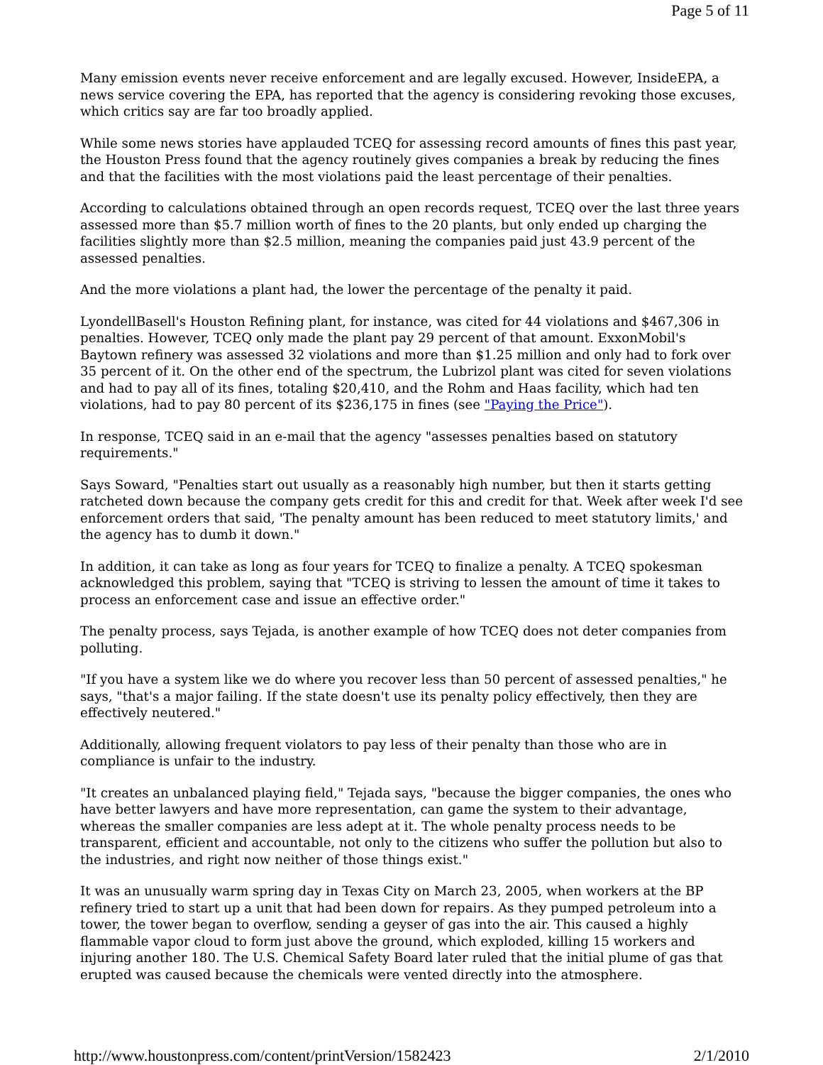Page 5 of 11
Many emission events never receive enforcement and are legally excused. However, InsideEPA, a news service covering the EPA, has reported that the agency is considering revoking those excuses, which critics say are far too broadly applied.
While some news stories have applauded TCEQ for assessing record amounts of fines this past year, the Houston Press found that the agency routinely gives companies a break by reducing the fines and that the facilities with the most violations paid the least percentage of their penalties.
According to calculations obtained through an open records request, TCEQ over the last three years assessed more than $5.7 million worth of fines to the 20 plants, but only ended up charging the facilities slightly more than $2.5 million, meaning the companies paid just 43.9 percent of the assessed penalties.
And the more violations a plant had, the lower the percentage of the penalty it paid.
LyondellBasell's Houston Refining plant, for instance, was cited for 44 violations and $467,306 in penalties. However, TCEQ only made the plant pay 29 percent of that amount. ExxonMobil's Baytown refinery was assessed 32 violations and more than $1.25 million and only had to fork over 35 percent of it. On the other end of the spectrum, the Lubrizol plant was cited for seven violations and had to pay all of its fines, totaling $20,410, and the Rohm and Haas facility, which had ten violations, had to pay 80 percent of its $236,175 in fines (see "Paying the Price").
In response, TCEQ said in an e-mail that the agency "assesses penalties based on statutory requirements."
Says Soward, "Penalties start out usually as a reasonably high number, but then it starts getting ratcheted down because the company gets credit for this and credit for that. Week after week I'd see enforcement orders that said, 'The penalty amount has been reduced to meet statutory limits,' and the agency has to dumb it down."
In addition, it can take as long as four years for TCEQ to finalize a penalty. A TCEQ spokesman acknowledged this problem, saying that "TCEQ is striving to lessen the amount of time it takes to process an enforcement case and issue an effective order."
The penalty process, says Tejada, is another example of how TCEQ does not deter companies from polluting.
"If you have a system like we do where you recover less than 50 percent of assessed penalties," he says, "that's a major failing. If the state doesn't use its penalty policy effectively, then they are effectively neutered."
Additionally, allowing frequent violators to pay less of their penalty than those who are in compliance is unfair to the industry.
"It creates an unbalanced playing field," Tejada says, "because the bigger companies, the ones who have better lawyers and have more representation, can game the system to their advantage, whereas the smaller companies are less adept at it. The whole penalty process needs to be transparent, efficient and accountable, not only to the citizens who suffer the pollution but also to the industries, and right now neither of those things exist."
It was an unusually warm spring day in Texas City on March 23, 2005, when workers at the BP refinery tried to start up a unit that had been down for repairs. As they pumped petroleum into a tower, the tower began to overflow, sending a geyser of gas into the air. This caused a highly flammable vapor cloud to form just above the ground, which exploded, killing 15 workers and injuring another 180. The U.S. Chemical Safety Board later ruled that the initial plume of gas that erupted was caused because the chemicals were vented directly into the atmosphere.
http://www.houstonpress.com/content/printVersion/1582423 2/1/2010